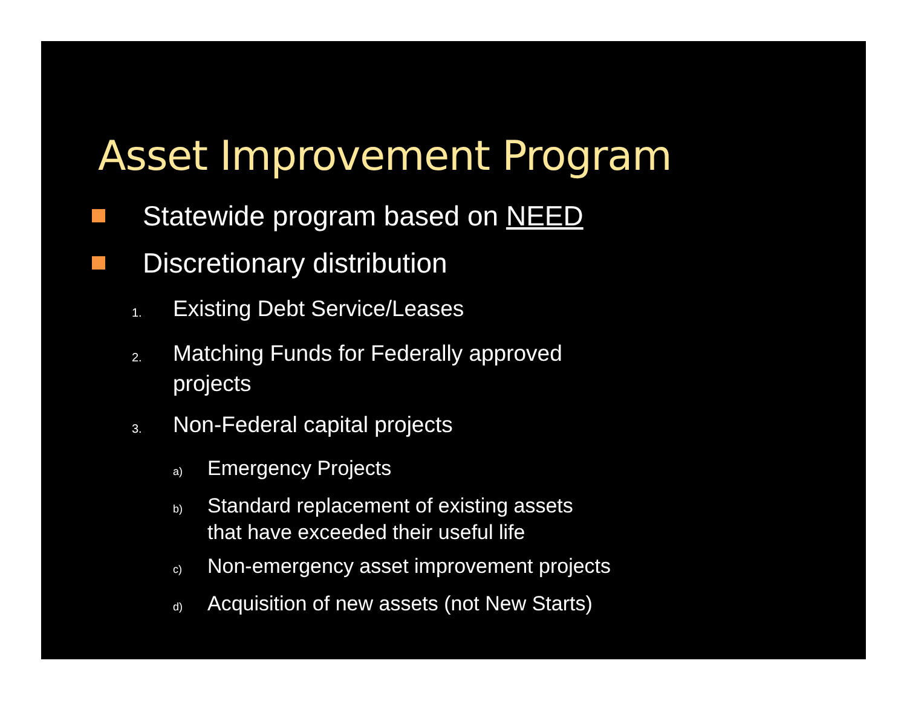Asset Improvement Program
Statewide program based on NEED
Discretionary distribution
1. Existing Debt Service/Leases
2. Matching Funds for Federally approved
projects
3. Non-Federal capital projects
a) Emergency Projects
b) Standard replacement of existing assets
that have exceeded their useful life
c) Non-emergency asset improvement projects
d) Acquisition of new assets (not New Starts)